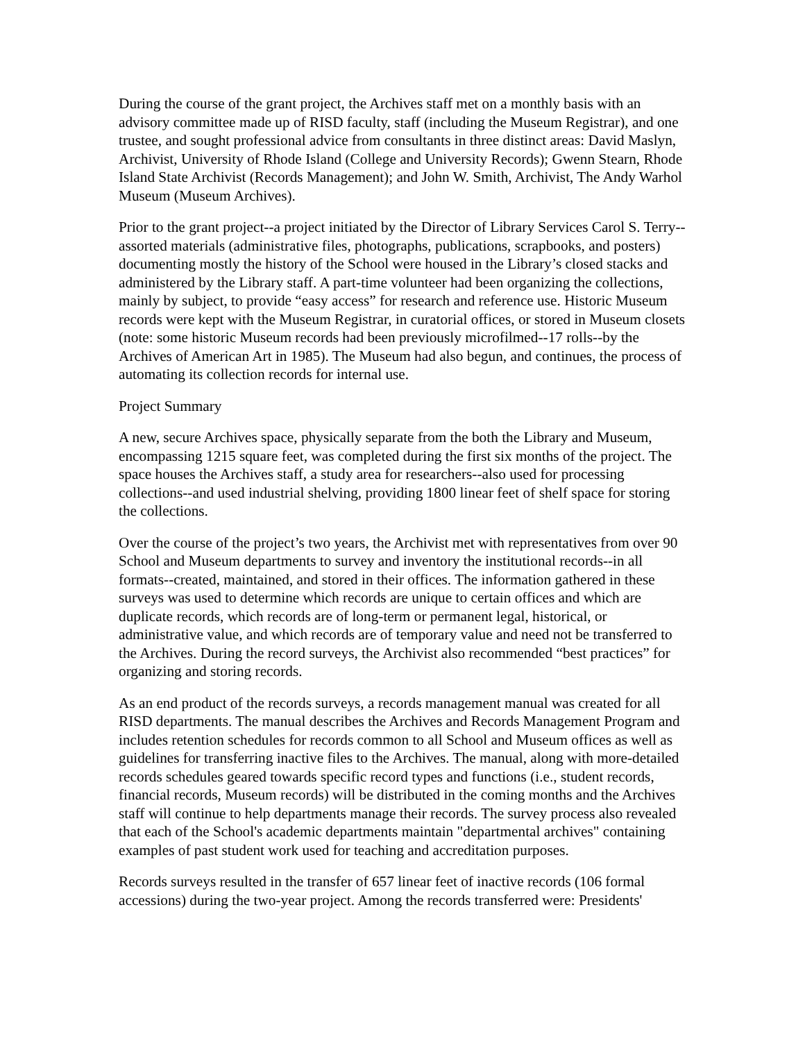During the course of the grant project, the Archives staff met on a monthly basis with an advisory committee made up of RISD faculty, staff (including the Museum Registrar), and one trustee, and sought professional advice from consultants in three distinct areas: David Maslyn, Archivist, University of Rhode Island (College and University Records); Gwenn Stearn, Rhode Island State Archivist (Records Management); and John W. Smith, Archivist, The Andy Warhol Museum (Museum Archives).
Prior to the grant project--a project initiated by the Director of Library Services Carol S. Terry--assorted materials (administrative files, photographs, publications, scrapbooks, and posters) documenting mostly the history of the School were housed in the Library’s closed stacks and administered by the Library staff. A part-time volunteer had been organizing the collections, mainly by subject, to provide “easy access” for research and reference use. Historic Museum records were kept with the Museum Registrar, in curatorial offices, or stored in Museum closets (note: some historic Museum records had been previously microfilmed--17 rolls--by the Archives of American Art in 1985). The Museum had also begun, and continues, the process of automating its collection records for internal use.
Project Summary
A new, secure Archives space, physically separate from the both the Library and Museum, encompassing 1215 square feet, was completed during the first six months of the project. The space houses the Archives staff, a study area for researchers--also used for processing collections--and used industrial shelving, providing 1800 linear feet of shelf space for storing the collections.
Over the course of the project’s two years, the Archivist met with representatives from over 90 School and Museum departments to survey and inventory the institutional records--in all formats--created, maintained, and stored in their offices. The information gathered in these surveys was used to determine which records are unique to certain offices and which are duplicate records, which records are of long-term or permanent legal, historical, or administrative value, and which records are of temporary value and need not be transferred to the Archives. During the record surveys, the Archivist also recommended “best practices” for organizing and storing records.
As an end product of the records surveys, a records management manual was created for all RISD departments. The manual describes the Archives and Records Management Program and includes retention schedules for records common to all School and Museum offices as well as guidelines for transferring inactive files to the Archives. The manual, along with more-detailed records schedules geared towards specific record types and functions (i.e., student records, financial records, Museum records) will be distributed in the coming months and the Archives staff will continue to help departments manage their records. The survey process also revealed that each of the School's academic departments maintain "departmental archives" containing examples of past student work used for teaching and accreditation purposes.
Records surveys resulted in the transfer of 657 linear feet of inactive records (106 formal accessions) during the two-year project. Among the records transferred were: Presidents'